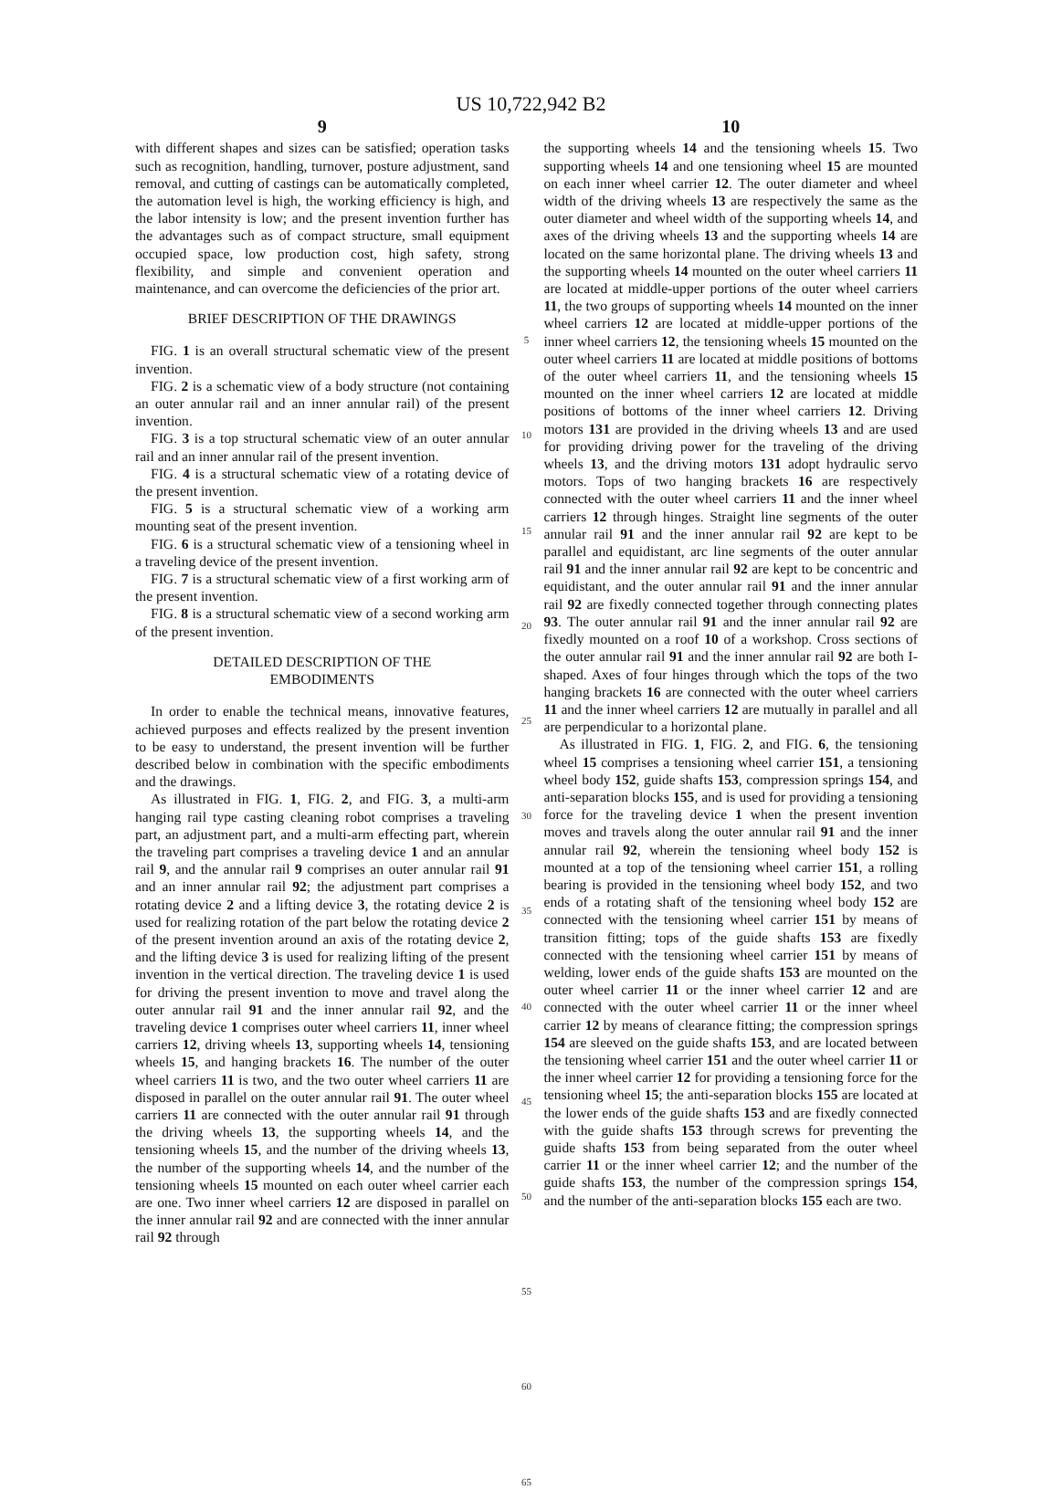US 10,722,942 B2
9
with different shapes and sizes can be satisfied; operation tasks such as recognition, handling, turnover, posture adjustment, sand removal, and cutting of castings can be automatically completed, the automation level is high, the working efficiency is high, and the labor intensity is low; and the present invention further has the advantages such as of compact structure, small equipment occupied space, low production cost, high safety, strong flexibility, and simple and convenient operation and maintenance, and can overcome the deficiencies of the prior art.
BRIEF DESCRIPTION OF THE DRAWINGS
FIG. 1 is an overall structural schematic view of the present invention.
FIG. 2 is a schematic view of a body structure (not containing an outer annular rail and an inner annular rail) of the present invention.
FIG. 3 is a top structural schematic view of an outer annular rail and an inner annular rail of the present invention.
FIG. 4 is a structural schematic view of a rotating device of the present invention.
FIG. 5 is a structural schematic view of a working arm mounting seat of the present invention.
FIG. 6 is a structural schematic view of a tensioning wheel in a traveling device of the present invention.
FIG. 7 is a structural schematic view of a first working arm of the present invention.
FIG. 8 is a structural schematic view of a second working arm of the present invention.
DETAILED DESCRIPTION OF THE
EMBODIMENTS
In order to enable the technical means, innovative features, achieved purposes and effects realized by the present invention to be easy to understand, the present invention will be further described below in combination with the specific embodiments and the drawings.
As illustrated in FIG. 1, FIG. 2, and FIG. 3, a multi-arm hanging rail type casting cleaning robot comprises a traveling part, an adjustment part, and a multi-arm effecting part, wherein the traveling part comprises a traveling device 1 and an annular rail 9, and the annular rail 9 comprises an outer annular rail 91 and an inner annular rail 92; the adjustment part comprises a rotating device 2 and a lifting device 3, the rotating device 2 is used for realizing rotation of the part below the rotating device 2 of the present invention around an axis of the rotating device 2, and the lifting device 3 is used for realizing lifting of the present invention in the vertical direction. The traveling device 1 is used for driving the present invention to move and travel along the outer annular rail 91 and the inner annular rail 92, and the traveling device 1 comprises outer wheel carriers 11, inner wheel carriers 12, driving wheels 13, supporting wheels 14, tensioning wheels 15, and hanging brackets 16. The number of the outer wheel carriers 11 is two, and the two outer wheel carriers 11 are disposed in parallel on the outer annular rail 91. The outer wheel carriers 11 are connected with the outer annular rail 91 through the driving wheels 13, the supporting wheels 14, and the tensioning wheels 15, and the number of the driving wheels 13, the number of the supporting wheels 14, and the number of the tensioning wheels 15 mounted on each outer wheel carrier each are one. Two inner wheel carriers 12 are disposed in parallel on the inner annular rail 92 and are connected with the inner annular rail 92 through
5
10
15
20
25
30
35
40
45
50
55
60
65
10
the supporting wheels 14 and the tensioning wheels 15. Two supporting wheels 14 and one tensioning wheel 15 are mounted on each inner wheel carrier 12. The outer diameter and wheel width of the driving wheels 13 are respectively the same as the outer diameter and wheel width of the supporting wheels 14, and axes of the driving wheels 13 and the supporting wheels 14 are located on the same horizontal plane. The driving wheels 13 and the supporting wheels 14 mounted on the outer wheel carriers 11 are located at middle-upper portions of the outer wheel carriers 11, the two groups of supporting wheels 14 mounted on the inner wheel carriers 12 are located at middle-upper portions of the inner wheel carriers 12, the tensioning wheels 15 mounted on the outer wheel carriers 11 are located at middle positions of bottoms of the outer wheel carriers 11, and the tensioning wheels 15 mounted on the inner wheel carriers 12 are located at middle positions of bottoms of the inner wheel carriers 12. Driving motors 131 are provided in the driving wheels 13 and are used for providing driving power for the traveling of the driving wheels 13, and the driving motors 131 adopt hydraulic servo motors. Tops of two hanging brackets 16 are respectively connected with the outer wheel carriers 11 and the inner wheel carriers 12 through hinges. Straight line segments of the outer annular rail 91 and the inner annular rail 92 are kept to be parallel and equidistant, arc line segments of the outer annular rail 91 and the inner annular rail 92 are kept to be concentric and equidistant, and the outer annular rail 91 and the inner annular rail 92 are fixedly connected together through connecting plates 93. The outer annular rail 91 and the inner annular rail 92 are fixedly mounted on a roof 10 of a workshop. Cross sections of the outer annular rail 91 and the inner annular rail 92 are both I-shaped. Axes of four hinges through which the tops of the two hanging brackets 16 are connected with the outer wheel carriers 11 and the inner wheel carriers 12 are mutually in parallel and all are perpendicular to a horizontal plane.
As illustrated in FIG. 1, FIG. 2, and FIG. 6, the tensioning wheel 15 comprises a tensioning wheel carrier 151, a tensioning wheel body 152, guide shafts 153, compression springs 154, and anti-separation blocks 155, and is used for providing a tensioning force for the traveling device 1 when the present invention moves and travels along the outer annular rail 91 and the inner annular rail 92, wherein the tensioning wheel body 152 is mounted at a top of the tensioning wheel carrier 151, a rolling bearing is provided in the tensioning wheel body 152, and two ends of a rotating shaft of the tensioning wheel body 152 are connected with the tensioning wheel carrier 151 by means of transition fitting; tops of the guide shafts 153 are fixedly connected with the tensioning wheel carrier 151 by means of welding, lower ends of the guide shafts 153 are mounted on the outer wheel carrier 11 or the inner wheel carrier 12 and are connected with the outer wheel carrier 11 or the inner wheel carrier 12 by means of clearance fitting; the compression springs 154 are sleeved on the guide shafts 153, and are located between the tensioning wheel carrier 151 and the outer wheel carrier 11 or the inner wheel carrier 12 for providing a tensioning force for the tensioning wheel 15; the anti-separation blocks 155 are located at the lower ends of the guide shafts 153 and are fixedly connected with the guide shafts 153 through screws for preventing the guide shafts 153 from being separated from the outer wheel carrier 11 or the inner wheel carrier 12; and the number of the guide shafts 153, the number of the compression springs 154, and the number of the anti-separation blocks 155 each are two.